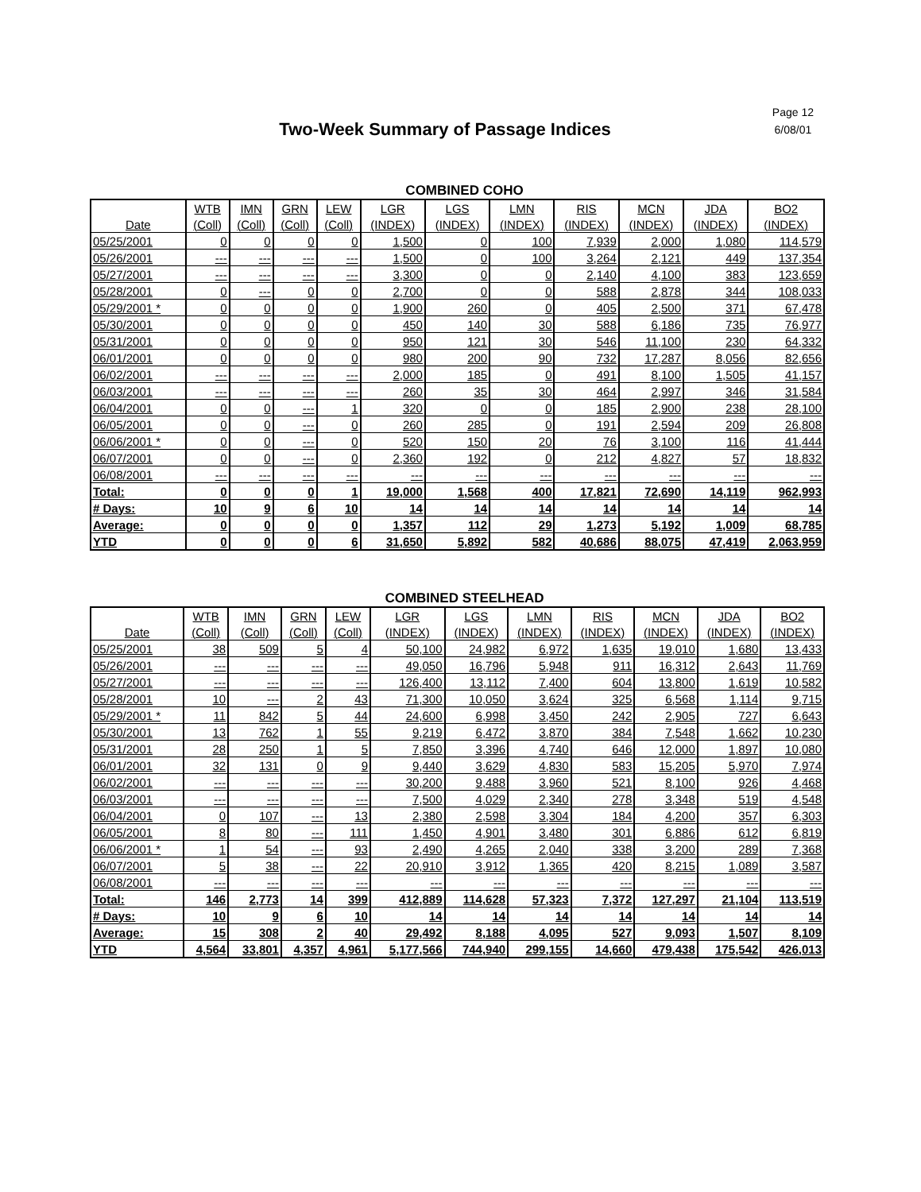Page 12
6/08/01
Two-Week Summary of Passage Indices
COMBINED COHO
| | WTB | IMN | GRN | LEW | LGR | LGS | LMN | RIS | MCN | JDA | BO2 |
| --- | --- | --- | --- | --- | --- | --- | --- | --- | --- | --- | --- |
| Date | (Coll) | (Coll) | (Coll) | (Coll) | (INDEX) | (INDEX) | (INDEX) | (INDEX) | (INDEX) | (INDEX) | (INDEX) |
| 05/25/2001 | 0 | 0 | 0 | 0 | 1,500 | 0 | 100 | 7,939 | 2,000 | 1,080 | 114,579 |
| 05/26/2001 | --- | --- | --- | --- | 1,500 | 0 | 100 | 3,264 | 2,121 | 449 | 137,354 |
| 05/27/2001 | --- | --- | --- | --- | 3,300 | 0 | 0 | 2,140 | 4,100 | 383 | 123,659 |
| 05/28/2001 | 0 | --- | 0 | 0 | 2,700 | 0 | 0 | 588 | 2,878 | 344 | 108,033 |
| 05/29/2001 * | 0 | 0 | 0 | 0 | 1,900 | 260 | 0 | 405 | 2,500 | 371 | 67,478 |
| 05/30/2001 | 0 | 0 | 0 | 0 | 450 | 140 | 30 | 588 | 6,186 | 735 | 76,977 |
| 05/31/2001 | 0 | 0 | 0 | 0 | 950 | 121 | 30 | 546 | 11,100 | 230 | 64,332 |
| 06/01/2001 | 0 | 0 | 0 | 0 | 980 | 200 | 90 | 732 | 17,287 | 8,056 | 82,656 |
| 06/02/2001 | --- | --- | --- | --- | 2,000 | 185 | 0 | 491 | 8,100 | 1,505 | 41,157 |
| 06/03/2001 | --- | --- | --- | --- | 260 | 35 | 30 | 464 | 2,997 | 346 | 31,584 |
| 06/04/2001 | 0 | 0 | --- | 1 | 320 | 0 | 0 | 185 | 2,900 | 238 | 28,100 |
| 06/05/2001 | 0 | 0 | --- | 0 | 260 | 285 | 0 | 191 | 2,594 | 209 | 26,808 |
| 06/06/2001 * | 0 | 0 | --- | 0 | 520 | 150 | 20 | 76 | 3,100 | 116 | 41,444 |
| 06/07/2001 | 0 | 0 | --- | 0 | 2,360 | 192 | 0 | 212 | 4,827 | 57 | 18,832 |
| 06/08/2001 | --- | --- | --- | --- | --- | --- | --- | --- | --- | --- | --- |
| Total: | 0 | 0 | 0 | 1 | 19,000 | 1,568 | 400 | 17,821 | 72,690 | 14,119 | 962,993 |
| # Days: | 10 | 9 | 6 | 10 | 14 | 14 | 14 | 14 | 14 | 14 | 14 |
| Average: | 0 | 0 | 0 | 0 | 1,357 | 112 | 29 | 1,273 | 5,192 | 1,009 | 68,785 |
| YTD | 0 | 0 | 0 | 6 | 31,650 | 5,892 | 582 | 40,686 | 88,075 | 47,419 | 2,063,959 |
COMBINED STEELHEAD
| | WTB | IMN | GRN | LEW | LGR | LGS | LMN | RIS | MCN | JDA | BO2 |
| --- | --- | --- | --- | --- | --- | --- | --- | --- | --- | --- | --- |
| Date | (Coll) | (Coll) | (Coll) | (Coll) | (INDEX) | (INDEX) | (INDEX) | (INDEX) | (INDEX) | (INDEX) | (INDEX) |
| 05/25/2001 | 38 | 509 | 5 | 4 | 50,100 | 24,982 | 6,972 | 1,635 | 19,010 | 1,680 | 13,433 |
| 05/26/2001 | --- | --- | --- | --- | 49,050 | 16,796 | 5,948 | 911 | 16,312 | 2,643 | 11,769 |
| 05/27/2001 | --- | --- | --- | --- | 126,400 | 13,112 | 7,400 | 604 | 13,800 | 1,619 | 10,582 |
| 05/28/2001 | 10 | --- | 2 | 43 | 71,300 | 10,050 | 3,624 | 325 | 6,568 | 1,114 | 9,715 |
| 05/29/2001 * | 11 | 842 | 5 | 44 | 24,600 | 6,998 | 3,450 | 242 | 2,905 | 727 | 6,643 |
| 05/30/2001 | 13 | 762 | 1 | 55 | 9,219 | 6,472 | 3,870 | 384 | 7,548 | 1,662 | 10,230 |
| 05/31/2001 | 28 | 250 | 1 | 5 | 7,850 | 3,396 | 4,740 | 646 | 12,000 | 1,897 | 10,080 |
| 06/01/2001 | 32 | 131 | 0 | 9 | 9,440 | 3,629 | 4,830 | 583 | 15,205 | 5,970 | 7,974 |
| 06/02/2001 | --- | --- | --- | --- | 30,200 | 9,488 | 3,960 | 521 | 8,100 | 926 | 4,468 |
| 06/03/2001 | --- | --- | --- | --- | 7,500 | 4,029 | 2,340 | 278 | 3,348 | 519 | 4,548 |
| 06/04/2001 | 0 | 107 | --- | 13 | 2,380 | 2,598 | 3,304 | 184 | 4,200 | 357 | 6,303 |
| 06/05/2001 | 8 | 80 | --- | 111 | 1,450 | 4,901 | 3,480 | 301 | 6,886 | 612 | 6,819 |
| 06/06/2001 * | 1 | 54 | --- | 93 | 2,490 | 4,265 | 2,040 | 338 | 3,200 | 289 | 7,368 |
| 06/07/2001 | 5 | 38 | --- | 22 | 20,910 | 3,912 | 1,365 | 420 | 8,215 | 1,089 | 3,587 |
| 06/08/2001 | --- | --- | --- | --- | --- | --- | --- | --- | --- | --- | --- |
| Total: | 146 | 2,773 | 14 | 399 | 412,889 | 114,628 | 57,323 | 7,372 | 127,297 | 21,104 | 113,519 |
| # Days: | 10 | 9 | 6 | 10 | 14 | 14 | 14 | 14 | 14 | 14 | 14 |
| Average: | 15 | 308 | 2 | 40 | 29,492 | 8,188 | 4,095 | 527 | 9,093 | 1,507 | 8,109 |
| YTD | 4,564 | 33,801 | 4,357 | 4,961 | 5,177,566 | 744,940 | 299,155 | 14,660 | 479,438 | 175,542 | 426,013 |